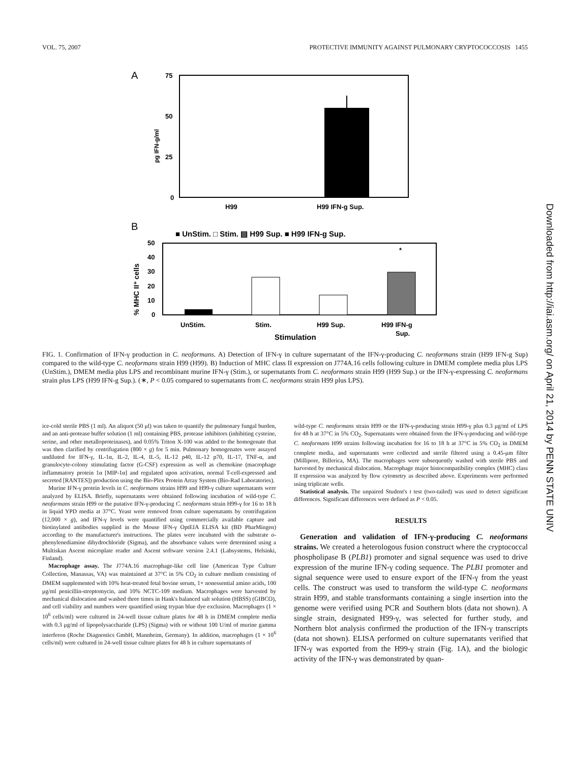VOL. 75, 2007 PROTECTIVE IMMUNITY AGAINST PULMONARY CRYPTOCOCCOSIS 1455
A
75
50
25
0
pg IFN-g/ml
H99
H99 IFN-g Sup.
B
■ UnStim. □ Stim. ▤ H99 Sup. ■ H99 IFN-g Sup.
50
40
30
20
10
0
% MHC II⁺ cells
*
UnStim.
Stim.
H99 Sup.
H99 IFN-g
Sup.
Stimulation
FIG. 1. Confirmation of IFN-γ production in C. neoformans. A) Detection of IFN-γ in culture supernatant of the IFN-γ-producing C. neoformans strain (H99 IFN-g Sup) compared to the wild-type C. neoformans strain H99 (H99). B) Induction of MHC class II expression on J774A.16 cells following culture in DMEM complete media plus LPS (UnStim.), DMEM media plus LPS and recombinant murine IFN-γ (Stim.), or supernatants from C. neoformans strain H99 (H99 Sup.) or the IFN-γ-expressing C. neoformans strain plus LPS (H99 IFN-g Sup.). (∗, P < 0.05 compared to supernatants from C. neoformans strain H99 plus LPS).
ice-cold sterile PBS (1 ml). An aliquot (50 μl) was taken to quantify the pulmonary fungal burden, and an anti-protease buffer solution (1 ml) containing PBS, protease inhibitors (inhibiting cysteine, serine, and other metalloproteinases), and 0.05% Triton X-100 was added to the homogenate that was then clarified by centrifugation (800 × g) for 5 min. Pulmonary homogenates were assayed undiluted for IFN-γ, IL-1α, IL-2, IL-4, IL-5, IL-12 p40, IL-12 p70, IL-17, TNF-α, and granulocyte-colony stimulating factor (G-CSF) expression as well as chemokine (macrophage inflammatory protein 1α [MIP-1α] and regulated upon activation, normal T-cell-expressed and secreted [RANTES]) production using the Bio-Plex Protein Array System (Bio-Rad Laboratories).
Murine IFN-γ protein levels in C. neoformans strains H99 and H99-γ culture supernatants were analyzed by ELISA. Briefly, supernatants were obtained following incubation of wild-type C. neoformans strain H99 or the putative IFN-γ-producing C. neoformans strain H99-γ for 16 to 18 h in liquid YPD media at 37°C. Yeast were removed from culture supernatants by centrifugation (12,000 × g), and IFN-γ levels were quantified using commercially available capture and biotinylated antibodies supplied in the Mouse IFN-γ OptEIA ELISA kit (BD PharMingen) according to the manufacturer's instructions. The plates were incubated with the substrate o-phenylenediamine dihydrochloride (Sigma), and the absorbance values were determined using a Multiskan Ascent microplate reader and Ascent software version 2.4.1 (Labsystems, Helsinki, Finland).
Macrophage assay. The J774A.16 macrophage-like cell line (American Type Culture Collection, Manassas, VA) was maintained at 37°C in 5% CO<sub>2</sub> in culture medium consisting of DMEM supplemented with 10% heat-treated fetal bovine serum, 1× nonessential amino acids, 100 μg/ml penicillin-streptomycin, and 10% NCTC-109 medium. Macrophages were harvested by mechanical dislocation and washed three times in Hank's balanced salt solution (HBSS) (GIBCO), and cell viability and numbers were quantified using trypan blue dye exclusion. Macrophages (1 × 10<sup>6</sup> cells/ml) were cultured in 24-well tissue culture plates for 48 h in DMEM complete media with 0.3 μg/ml of lipopolysaccharide (LPS) (Sigma) with or without 100 U/ml of murine gamma interferon (Roche Diagnostics GmbH, Mannheim, Germany). In addition, macrophages (1 × 10<sup>6</sup> cells/ml) were cultured in 24-well tissue culture plates for 48 h in culture supernatants of
wild-type C. neoformans strain H99 or the IFN-γ-producing strain H99-γ plus 0.3 μg/ml of LPS for 48 h at 37°C in 5% CO<sub>2</sub>. Supernatants were obtained from the IFN-γ-producing and wild-type C. neoformans H99 strains following incubation for 16 to 18 h at 37°C in 5% CO<sub>2</sub> in DMEM complete media, and supernatants were collected and sterile filtered using a 0.45-μm filter (Millipore, Billerica, MA). The macrophages were subsequently washed with sterile PBS and harvested by mechanical dislocation. Macrophage major histocompatibility complex (MHC) class II expression was analyzed by flow cytometry as described above. Experiments were performed using triplicate wells.
Statistical analysis. The unpaired Student's t test (two-tailed) was used to detect significant differences. Significant differences were defined as P < 0.05.
RESULTS
Generation and validation of IFN-γ-producing C. neoformans strains. We created a heterologous fusion construct where the cryptococcal phospholipase B (PLB1) promoter and signal sequence was used to drive expression of the murine IFN-γ coding sequence. The PLB1 promoter and signal sequence were used to ensure export of the IFN-γ from the yeast cells. The construct was used to transform the wild-type C. neoformans strain H99, and stable transformants containing a single insertion into the genome were verified using PCR and Southern blots (data not shown). A single strain, designated H99-γ, was selected for further study, and Northern blot analysis confirmed the production of the IFN-γ transcripts (data not shown). ELISA performed on culture supernatants verified that IFN-γ was exported from the H99-γ strain (Fig. 1A), and the biologic activity of the IFN-γ was demonstrated by quan-
Downloaded from http://iai.asm.org/ on April 21, 2014 by PENN STATE UNIV